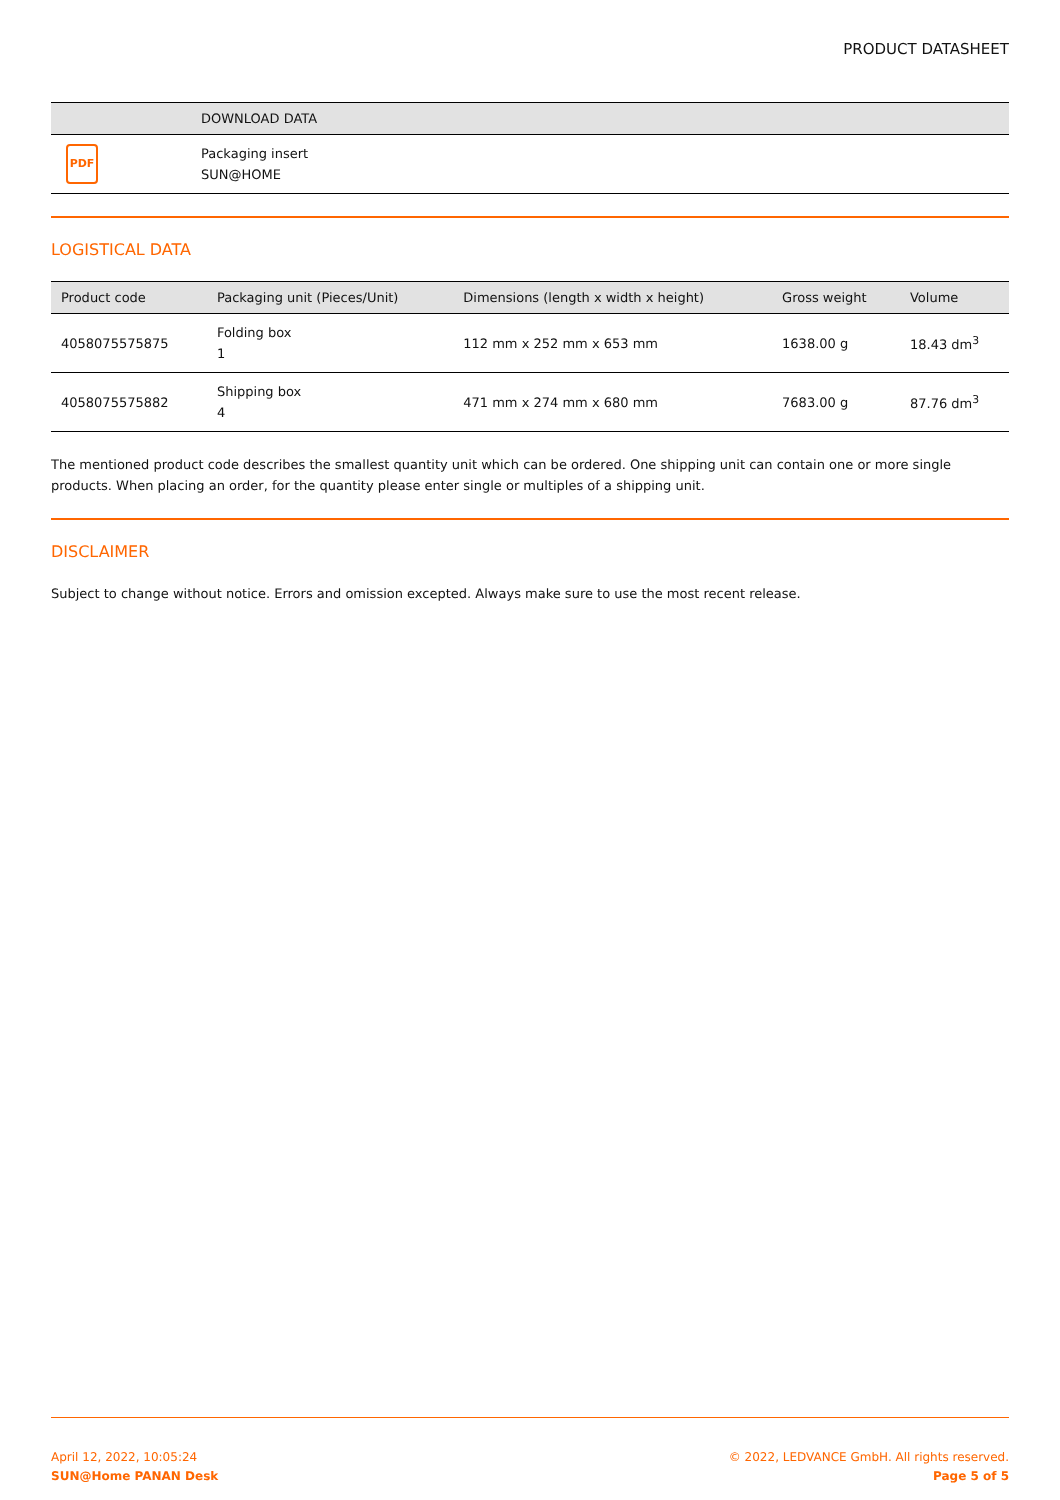PRODUCT DATASHEET
| | DOWNLOAD DATA |
| --- | --- |
| PDF | Packaging insert SUN@HOME |
LOGISTICAL DATA
| Product code | Packaging unit (Pieces/Unit) | Dimensions (length x width x height) | Gross weight | Volume |
| --- | --- | --- | --- | --- |
| 4058075575875 | Folding box 1 | 112 mm x 252 mm x 653 mm | 1638.00 g | 18.43 dm<sup>3</sup> |
| 4058075575882 | Shipping box 4 | 471 mm x 274 mm x 680 mm | 7683.00 g | 87.76 dm<sup>3</sup> |
The mentioned product code describes the smallest quantity unit which can be ordered. One shipping unit can contain one or more single products. When placing an order, for the quantity please enter single or multiples of a shipping unit.
DISCLAIMER
Subject to change without notice. Errors and omission excepted. Always make sure to use the most recent release.
April 12, 2022, 10:05:24
SUN@Home PANAN Desk
© 2022, LEDVANCE GmbH. All rights reserved.
Page 5 of 5